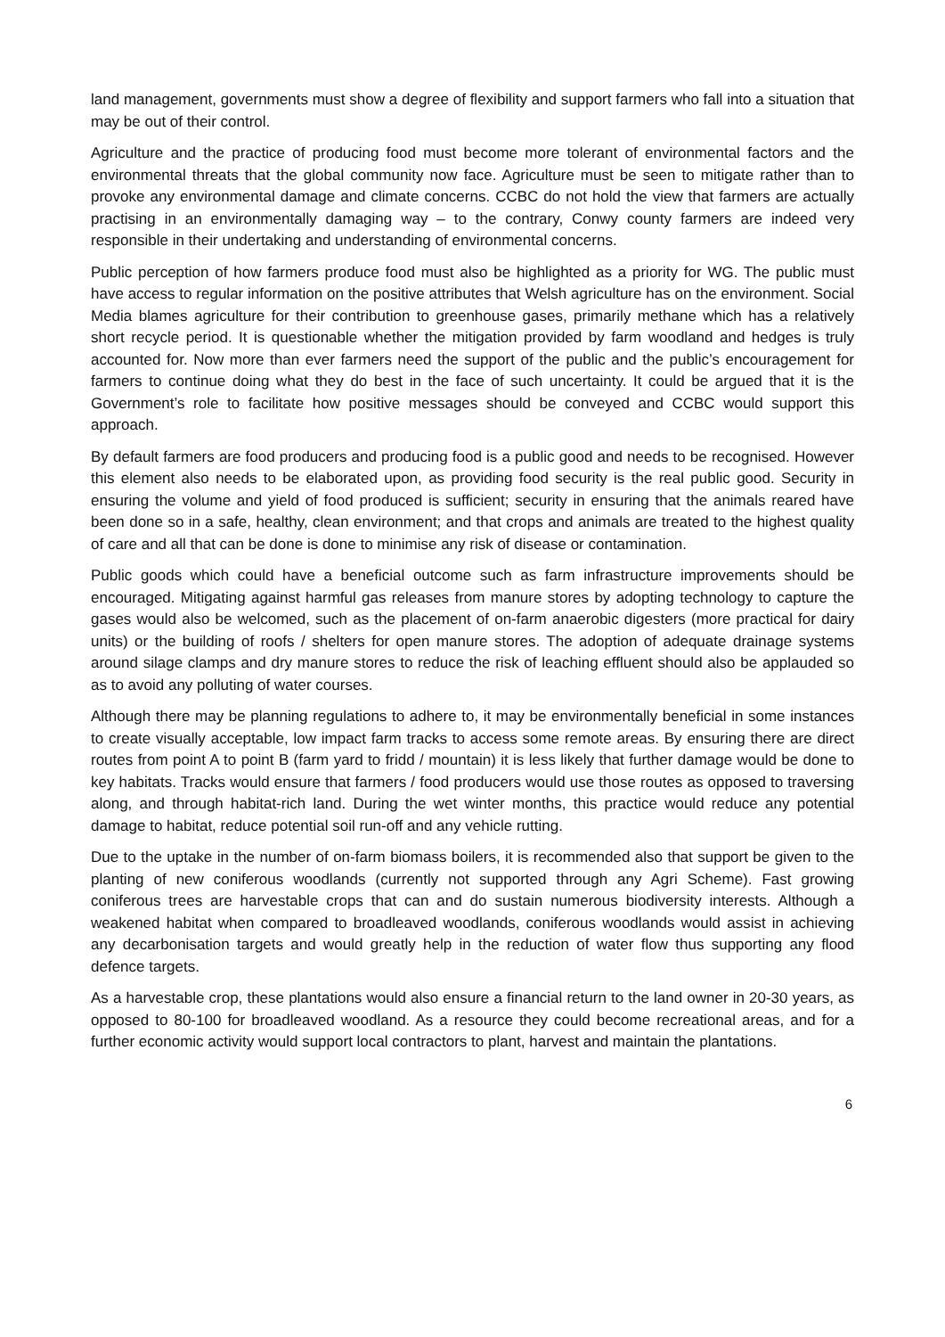land management, governments must show a degree of flexibility and support farmers who fall into a situation that may be out of their control.
Agriculture and the practice of producing food must become more tolerant of environmental factors and the environmental threats that the global community now face. Agriculture must be seen to mitigate rather than to provoke any environmental damage and climate concerns. CCBC do not hold the view that farmers are actually practising in an environmentally damaging way – to the contrary, Conwy county farmers are indeed very responsible in their undertaking and understanding of environmental concerns.
Public perception of how farmers produce food must also be highlighted as a priority for WG. The public must have access to regular information on the positive attributes that Welsh agriculture has on the environment. Social Media blames agriculture for their contribution to greenhouse gases, primarily methane which has a relatively short recycle period. It is questionable whether the mitigation provided by farm woodland and hedges is truly accounted for. Now more than ever farmers need the support of the public and the public’s encouragement for farmers to continue doing what they do best in the face of such uncertainty. It could be argued that it is the Government’s role to facilitate how positive messages should be conveyed and CCBC would support this approach.
By default farmers are food producers and producing food is a public good and needs to be recognised. However this element also needs to be elaborated upon, as providing food security is the real public good. Security in ensuring the volume and yield of food produced is sufficient; security in ensuring that the animals reared have been done so in a safe, healthy, clean environment; and that crops and animals are treated to the highest quality of care and all that can be done is done to minimise any risk of disease or contamination.
Public goods which could have a beneficial outcome such as farm infrastructure improvements should be encouraged. Mitigating against harmful gas releases from manure stores by adopting technology to capture the gases would also be welcomed, such as the placement of on-farm anaerobic digesters (more practical for dairy units) or the building of roofs / shelters for open manure stores. The adoption of adequate drainage systems around silage clamps and dry manure stores to reduce the risk of leaching effluent should also be applauded so as to avoid any polluting of water courses.
Although there may be planning regulations to adhere to, it may be environmentally beneficial in some instances to create visually acceptable, low impact farm tracks to access some remote areas. By ensuring there are direct routes from point A to point B (farm yard to fridd / mountain) it is less likely that further damage would be done to key habitats. Tracks would ensure that farmers / food producers would use those routes as opposed to traversing along, and through habitat-rich land. During the wet winter months, this practice would reduce any potential damage to habitat, reduce potential soil run-off and any vehicle rutting.
Due to the uptake in the number of on-farm biomass boilers, it is recommended also that support be given to the planting of new coniferous woodlands (currently not supported through any Agri Scheme). Fast growing coniferous trees are harvestable crops that can and do sustain numerous biodiversity interests. Although a weakened habitat when compared to broadleaved woodlands, coniferous woodlands would assist in achieving any decarbonisation targets and would greatly help in the reduction of water flow thus supporting any flood defence targets.
As a harvestable crop, these plantations would also ensure a financial return to the land owner in 20-30 years, as opposed to 80-100 for broadleaved woodland. As a resource they could become recreational areas, and for a further economic activity would support local contractors to plant, harvest and maintain the plantations.
6